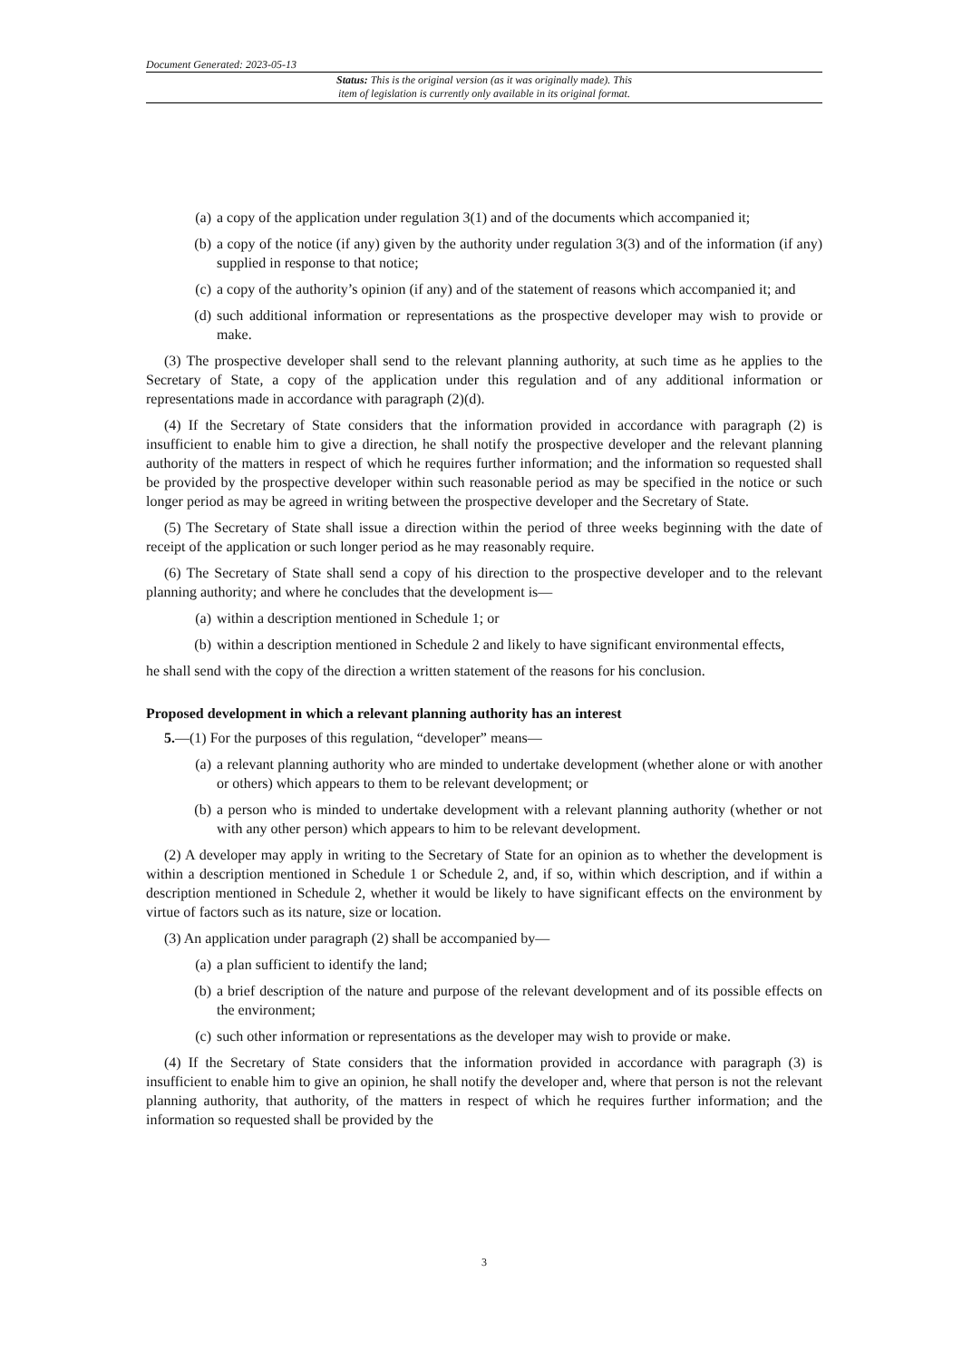Document Generated: 2023-05-13
Status: This is the original version (as it was originally made). This
item of legislation is currently only available in its original format.
(a) a copy of the application under regulation 3(1) and of the documents which accompanied it;
(b) a copy of the notice (if any) given by the authority under regulation 3(3) and of the information (if any) supplied in response to that notice;
(c) a copy of the authority’s opinion (if any) and of the statement of reasons which accompanied it; and
(d) such additional information or representations as the prospective developer may wish to provide or make.
(3) The prospective developer shall send to the relevant planning authority, at such time as he applies to the Secretary of State, a copy of the application under this regulation and of any additional information or representations made in accordance with paragraph (2)(d).
(4) If the Secretary of State considers that the information provided in accordance with paragraph (2) is insufficient to enable him to give a direction, he shall notify the prospective developer and the relevant planning authority of the matters in respect of which he requires further information; and the information so requested shall be provided by the prospective developer within such reasonable period as may be specified in the notice or such longer period as may be agreed in writing between the prospective developer and the Secretary of State.
(5) The Secretary of State shall issue a direction within the period of three weeks beginning with the date of receipt of the application or such longer period as he may reasonably require.
(6) The Secretary of State shall send a copy of his direction to the prospective developer and to the relevant planning authority; and where he concludes that the development is—
(a) within a description mentioned in Schedule 1; or
(b) within a description mentioned in Schedule 2 and likely to have significant environmental effects,
he shall send with the copy of the direction a written statement of the reasons for his conclusion.
Proposed development in which a relevant planning authority has an interest
5.—(1) For the purposes of this regulation, “developer” means—
(a) a relevant planning authority who are minded to undertake development (whether alone or with another or others) which appears to them to be relevant development; or
(b) a person who is minded to undertake development with a relevant planning authority (whether or not with any other person) which appears to him to be relevant development.
(2) A developer may apply in writing to the Secretary of State for an opinion as to whether the development is within a description mentioned in Schedule 1 or Schedule 2, and, if so, within which description, and if within a description mentioned in Schedule 2, whether it would be likely to have significant effects on the environment by virtue of factors such as its nature, size or location.
(3) An application under paragraph (2) shall be accompanied by—
(a) a plan sufficient to identify the land;
(b) a brief description of the nature and purpose of the relevant development and of its possible effects on the environment;
(c) such other information or representations as the developer may wish to provide or make.
(4) If the Secretary of State considers that the information provided in accordance with paragraph (3) is insufficient to enable him to give an opinion, he shall notify the developer and, where that person is not the relevant planning authority, that authority, of the matters in respect of which he requires further information; and the information so requested shall be provided by the
3